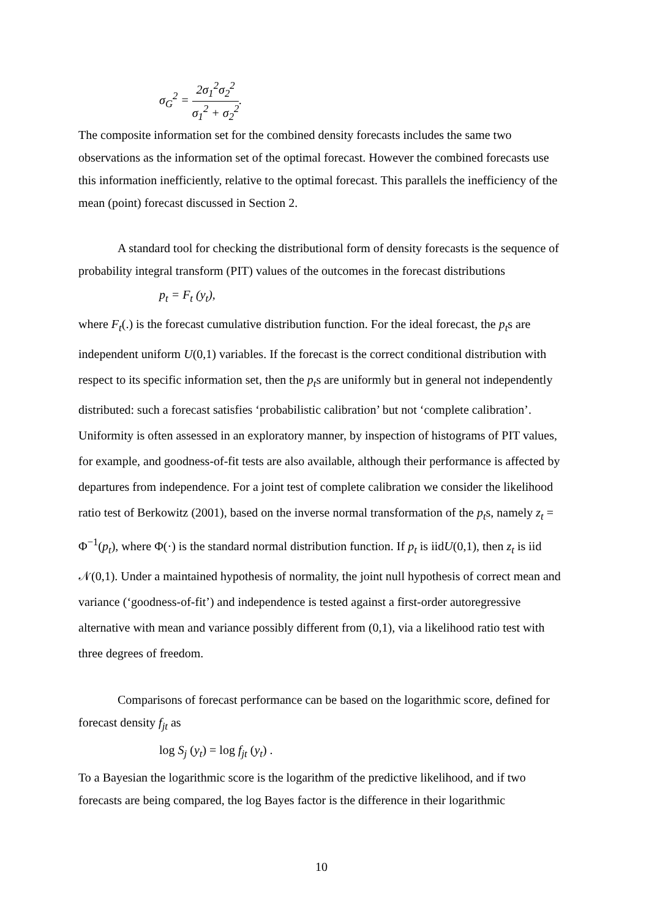σ<sub>G</sub><sup>2</sup> = 2σ<sub>1</sub><sup>2</sup>σ<sub>2</sub><sup>2</sup> σ<sub>1</sub><sup>2</sup> + σ<sub>2</sub><sup>2</sup>.
The composite information set for the combined density forecasts includes the same two observations as the information set of the optimal forecast. However the combined forecasts use this information inefficiently, relative to the optimal forecast. This parallels the inefficiency of the mean (point) forecast discussed in Section 2.
A standard tool for checking the distributional form of density forecasts is the sequence of probability integral transform (PIT) values of the outcomes in the forecast distributions
p<sub>t</sub> = F<sub>t</sub> (y<sub>t</sub>),
where F<sub>t</sub>(.) is the forecast cumulative distribution function. For the ideal forecast, the p<sub>t</sub>s are independent uniform U(0,1) variables. If the forecast is the correct conditional distribution with respect to its specific information set, then the p<sub>t</sub>s are uniformly but in general not independently distributed: such a forecast satisfies ‘probabilistic calibration’ but not ‘complete calibration’. Uniformity is often assessed in an exploratory manner, by inspection of histograms of PIT values, for example, and goodness-of-fit tests are also available, although their performance is affected by departures from independence. For a joint test of complete calibration we consider the likelihood ratio test of Berkowitz (2001), based on the inverse normal transformation of the p<sub>t</sub>s, namely z<sub>t</sub> = Φ<sup>−1</sup>(p<sub>t</sub>), where Φ(·) is the standard normal distribution function. If p<sub>t</sub> is iidU(0,1), then z<sub>t</sub> is iid 𝒩(0,1). Under a maintained hypothesis of normality, the joint null hypothesis of correct mean and variance (‘goodness-of-fit’) and independence is tested against a first-order autoregressive alternative with mean and variance possibly different from (0,1), via a likelihood ratio test with three degrees of freedom.
Comparisons of forecast performance can be based on the logarithmic score, defined for forecast density f<sub>jt</sub> as
log S<sub>j</sub> (y<sub>t</sub>) = log f<sub>jt</sub> (y<sub>t</sub>) .
To a Bayesian the logarithmic score is the logarithm of the predictive likelihood, and if two forecasts are being compared, the log Bayes factor is the difference in their logarithmic
10